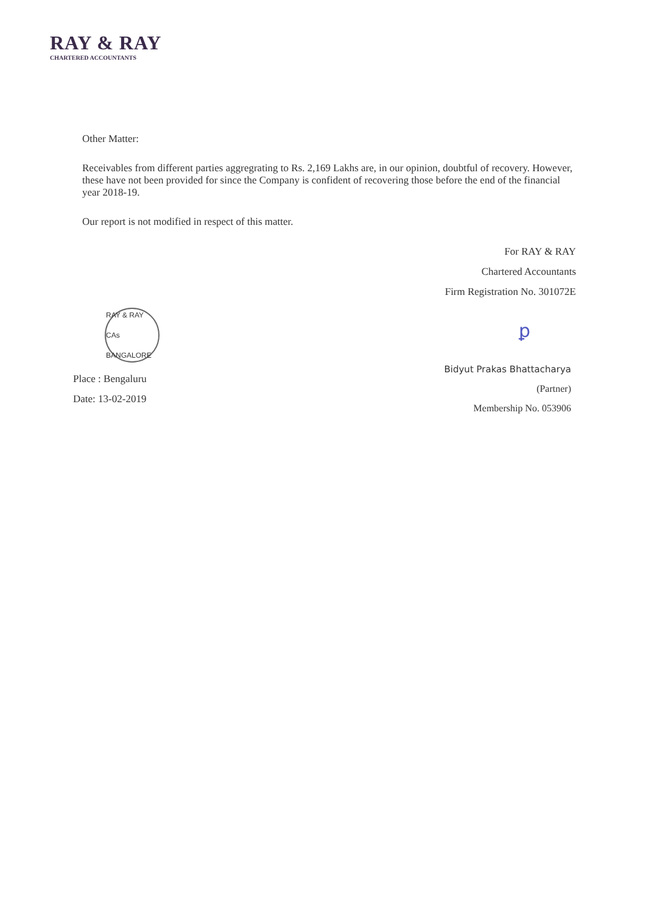RAY & RAY
CHARTERED ACCOUNTANTS
Other Matter:
Receivables from different parties aggregrating to Rs. 2,169 Lakhs are, in our opinion, doubtful of recovery. However, these have not been provided for since the Company is confident of recovering those before the end of the financial year 2018-19.
Our report is not modified in respect of this matter.
For RAY & RAY
Chartered Accountants
Firm Registration No. 301072E
RAY & RAY CAs BANGALORE
Place : Bengaluru
Date: 13-02-2019
ꝑ
Bidyut Prakas Bhattacharya
(Partner)
Membership No. 053906